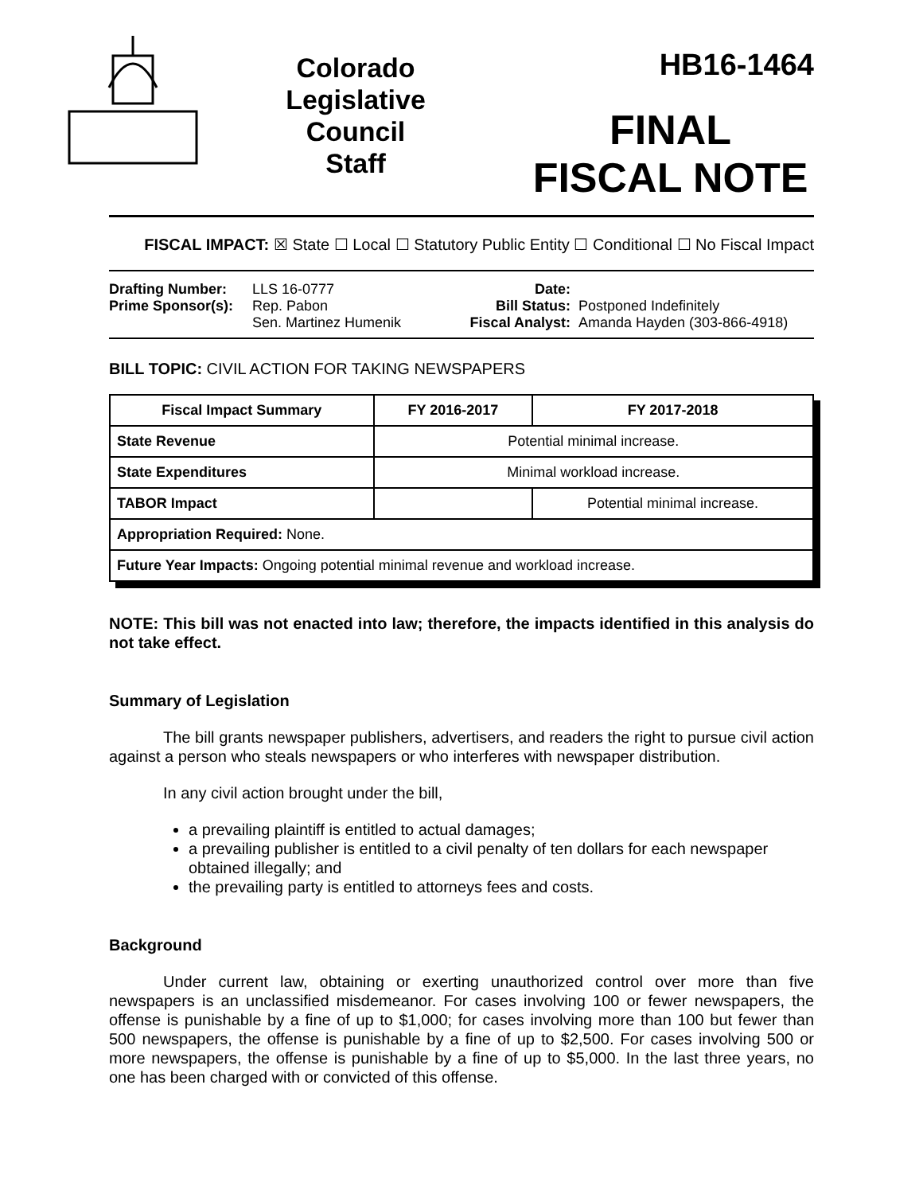Colorado
Legislative
Council
Staff
HB16-1464
FINAL
FISCAL NOTE
FISCAL IMPACT: ☒ State ☐ Local ☐ Statutory Public Entity ☐ Conditional ☐ No Fiscal Impact
Drafting Number:
Prime Sponsor(s):
LLS 16-0777
Rep. Pabon
Sen. Martinez Humenik
Date:
Bill Status:
Fiscal Analyst:
Postponed Indefinitely
Amanda Hayden (303-866-4918)
BILL TOPIC: CIVIL ACTION FOR TAKING NEWSPAPERS
| Fiscal Impact Summary | FY 2016-2017 | FY 2017-2018 |
| --- | --- | --- |
| State Revenue | Potential minimal increase. | |
| State Expenditures | Minimal workload increase. | |
| TABOR Impact | | Potential minimal increase. |
| Appropriation Required: None. | | |
| Future Year Impacts: Ongoing potential minimal revenue and workload increase. | | |
NOTE: This bill was not enacted into law; therefore, the impacts identified in this analysis do not take effect.
Summary of Legislation
The bill grants newspaper publishers, advertisers, and readers the right to pursue civil action against a person who steals newspapers or who interferes with newspaper distribution.
In any civil action brought under the bill,
a prevailing plaintiff is entitled to actual damages;
a prevailing publisher is entitled to a civil penalty of ten dollars for each newspaper obtained illegally; and
the prevailing party is entitled to attorneys fees and costs.
Background
Under current law, obtaining or exerting unauthorized control over more than five newspapers is an unclassified misdemeanor. For cases involving 100 or fewer newspapers, the offense is punishable by a fine of up to $1,000; for cases involving more than 100 but fewer than 500 newspapers, the offense is punishable by a fine of up to $2,500. For cases involving 500 or more newspapers, the offense is punishable by a fine of up to $5,000. In the last three years, no one has been charged with or convicted of this offense.